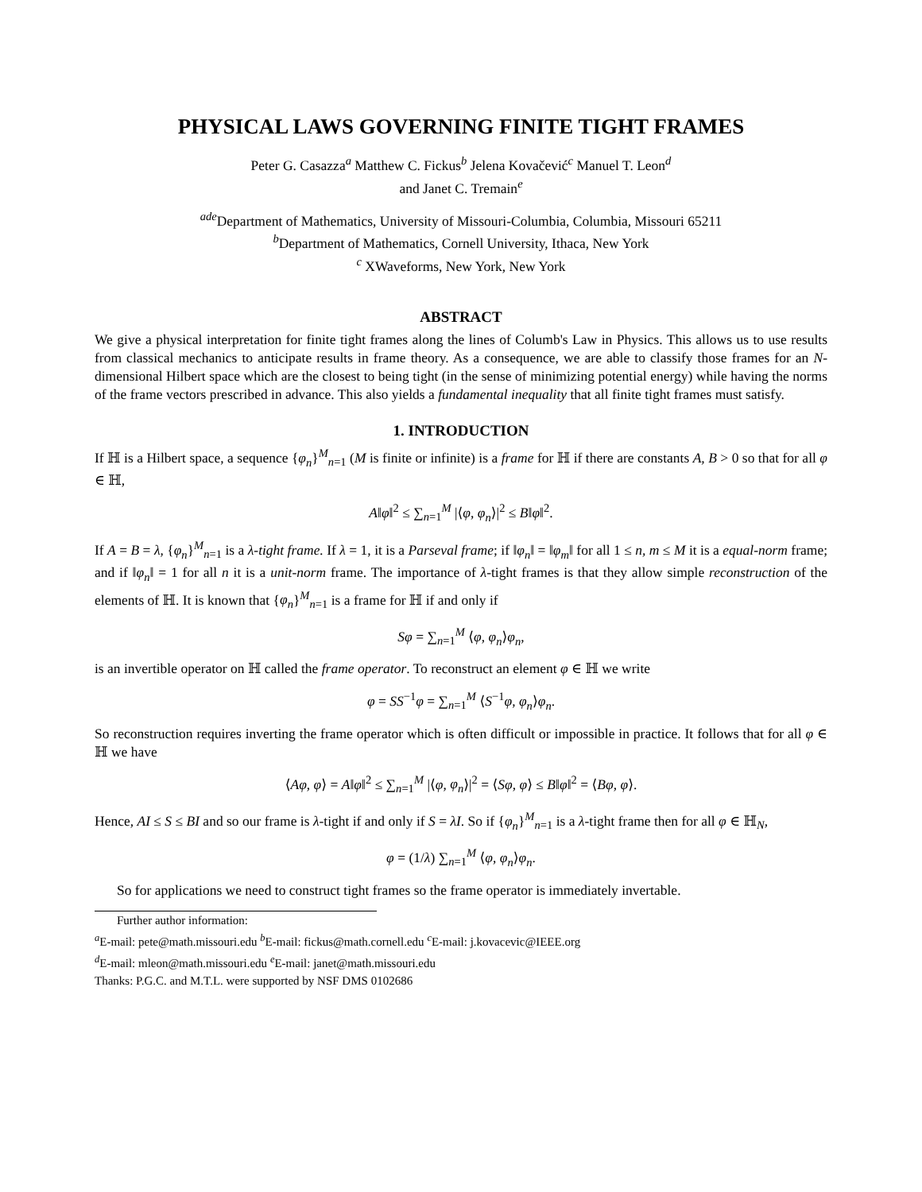PHYSICAL LAWS GOVERNING FINITE TIGHT FRAMES
Peter G. Casazza<sup>a</sup> Matthew C. Fickus<sup>b</sup> Jelena Kovačević<sup>c</sup> Manuel T. Leon<sup>d</sup>
and Janet C. Tremain<sup>e</sup>
<sup>ade</sup>Department of Mathematics, University of Missouri-Columbia, Columbia, Missouri 65211
<sup>b</sup> Department of Mathematics, Cornell University, Ithaca, New York
<sup>c</sup> XWaveforms, New York, New York
ABSTRACT
We give a physical interpretation for finite tight frames along the lines of Columb's Law in Physics. This allows us to use results from classical mechanics to anticipate results in frame theory. As a consequence, we are able to classify those frames for an N-dimensional Hilbert space which are the closest to being tight (in the sense of minimizing potential energy) while having the norms of the frame vectors prescribed in advance. This also yields a fundamental inequality that all finite tight frames must satisfy.
1. INTRODUCTION
If ℍ is a Hilbert space, a sequence {φ<sub>n</sub>}<sup>M</sup><sub>n=1</sub> (M is finite or infinite) is a frame for ℍ if there are constants A, B > 0 so that for all φ ∈ ℍ,
A‖φ‖<sup>2</sup> ≤ ∑<sub>n=1</sub><sup>M</sup> |⟨φ, φ<sub>n</sub>⟩|<sup>2</sup> ≤ B‖φ‖<sup>2</sup>.
If A = B = λ, {φ<sub>n</sub>}<sup>M</sup><sub>n=1</sub> is a λ-tight frame. If λ = 1, it is a Parseval frame; if ‖φ<sub>n</sub>‖ = ‖φ<sub>m</sub>‖ for all 1 ≤ n, m ≤ M it is a equal-norm frame; and if ‖φ<sub>n</sub>‖ = 1 for all n it is a unit-norm frame. The importance of λ-tight frames is that they allow simple reconstruction of the elements of ℍ. It is known that {φ<sub>n</sub>}<sup>M</sup><sub>n=1</sub> is a frame for ℍ if and only if
Sφ = ∑<sub>n=1</sub><sup>M</sup> ⟨φ, φ<sub>n</sub>⟩φ<sub>n</sub>,
is an invertible operator on ℍ called the frame operator. To reconstruct an element φ ∈ ℍ we write
φ = SS<sup>−1</sup>φ = ∑<sub>n=1</sub><sup>M</sup> ⟨S<sup>−1</sup>φ, φ<sub>n</sub>⟩φ<sub>n</sub>.
So reconstruction requires inverting the frame operator which is often difficult or impossible in practice. It follows that for all φ ∈ ℍ we have
⟨Aφ, φ⟩ = A‖φ‖<sup>2</sup> ≤ ∑<sub>n=1</sub><sup>M</sup> |⟨φ, φ<sub>n</sub>⟩|<sup>2</sup> = ⟨Sφ, φ⟩ ≤ B‖φ‖<sup>2</sup> = ⟨Bφ, φ⟩.
Hence, AI ≤ S ≤ BI and so our frame is λ-tight if and only if S = λI. So if {φ<sub>n</sub>}<sup>M</sup><sub>n=1</sub> is a λ-tight frame then for all φ ∈ ℍ<sub>N</sub>,
φ = (1/λ) ∑<sub>n=1</sub><sup>M</sup> ⟨φ, φ<sub>n</sub>⟩φ<sub>n</sub>.
So for applications we need to construct tight frames so the frame operator is immediately invertable.
Further author information:
<sup>a</sup> E-mail: pete@math.missouri.edu <sup>b</sup>E-mail: fickus@math.cornell.edu <sup>c</sup>E-mail: j.kovacevic@IEEE.org
<sup>d</sup> E-mail: mleon@math.missouri.edu <sup>e</sup>E-mail: janet@math.missouri.edu
Thanks: P.G.C. and M.T.L. were supported by NSF DMS 0102686